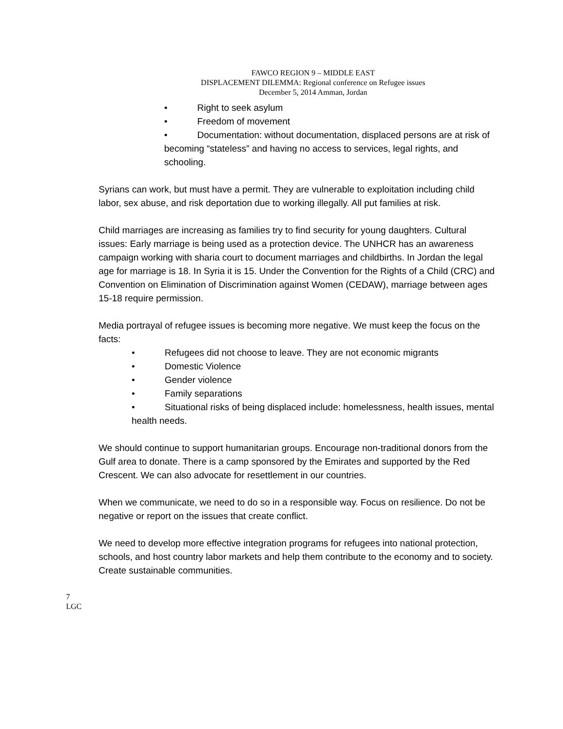FAWCO REGION 9 – MIDDLE EAST
DISPLACEMENT DILEMMA: Regional conference on Refugee issues
December 5, 2014 Amman, Jordan
• Right to seek asylum
• Freedom of movement
• Documentation: without documentation, displaced persons are at risk of becoming “stateless” and having no access to services, legal rights, and schooling.
Syrians can work, but must have a permit. They are vulnerable to exploitation including child labor, sex abuse, and risk deportation due to working illegally. All put families at risk.
Child marriages are increasing as families try to find security for young daughters. Cultural issues: Early marriage is being used as a protection device. The UNHCR has an awareness campaign working with sharia court to document marriages and childbirths. In Jordan the legal age for marriage is 18. In Syria it is 15. Under the Convention for the Rights of a Child (CRC) and Convention on Elimination of Discrimination against Women (CEDAW), marriage between ages 15-18 require permission.
Media portrayal of refugee issues is becoming more negative. We must keep the focus on the facts:
• Refugees did not choose to leave. They are not economic migrants
• Domestic Violence
• Gender violence
• Family separations
• Situational risks of being displaced include: homelessness, health issues, mental health needs.
We should continue to support humanitarian groups. Encourage non-traditional donors from the Gulf area to donate. There is a camp sponsored by the Emirates and supported by the Red Crescent. We can also advocate for resettlement in our countries.
When we communicate, we need to do so in a responsible way. Focus on resilience. Do not be negative or report on the issues that create conflict.
We need to develop more effective integration programs for refugees into national protection, schools, and host country labor markets and help them contribute to the economy and to society. Create sustainable communities.
7
LGC